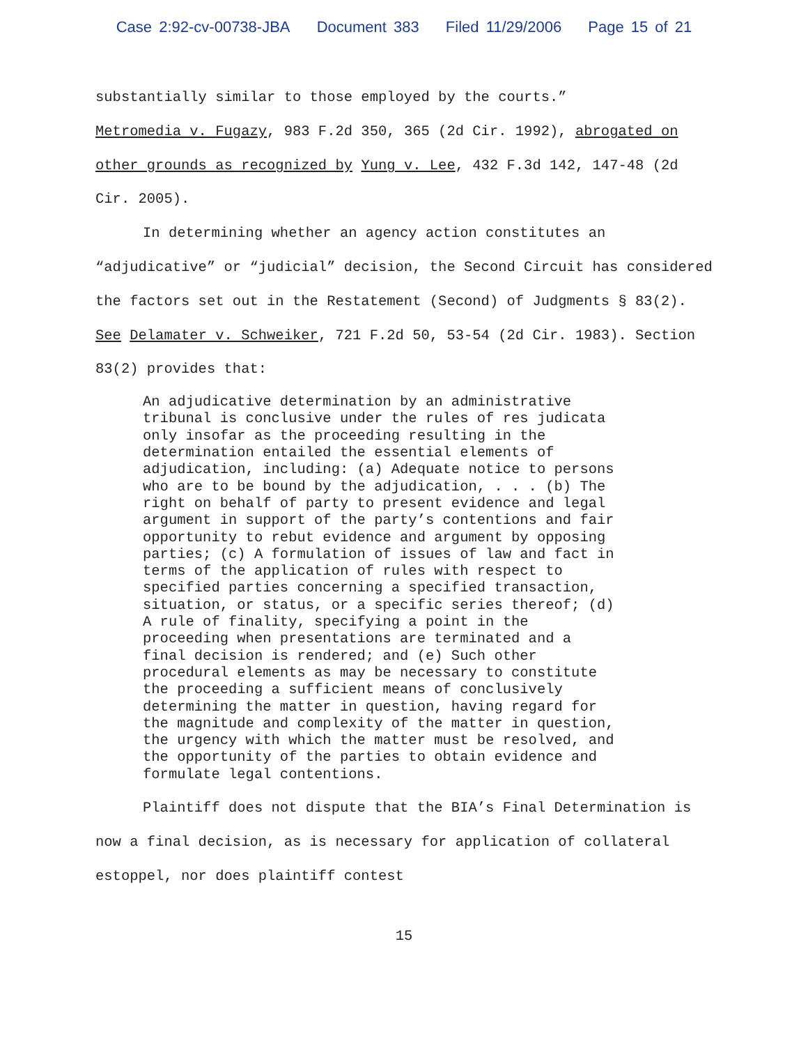Case 2:92-cv-00738-JBA Document 383 Filed 11/29/2006 Page 15 of 21
substantially similar to those employed by the courts.”
Metromedia v. Fugazy, 983 F.2d 350, 365 (2d Cir. 1992), abrogated on other grounds as recognized by Yung v. Lee, 432 F.3d 142, 147-48 (2d Cir. 2005).
In determining whether an agency action constitutes an “adjudicative” or “judicial” decision, the Second Circuit has considered the factors set out in the Restatement (Second) of Judgments § 83(2). See Delamater v. Schweiker, 721 F.2d 50, 53-54 (2d Cir. 1983). Section 83(2) provides that:
An adjudicative determination by an administrative tribunal is conclusive under the rules of res judicata only insofar as the proceeding resulting in the determination entailed the essential elements of adjudication, including: (a) Adequate notice to persons who are to be bound by the adjudication, . . . (b) The right on behalf of party to present evidence and legal argument in support of the party’s contentions and fair opportunity to rebut evidence and argument by opposing parties; (c) A formulation of issues of law and fact in terms of the application of rules with respect to specified parties concerning a specified transaction, situation, or status, or a specific series thereof; (d) A rule of finality, specifying a point in the proceeding when presentations are terminated and a final decision is rendered; and (e) Such other procedural elements as may be necessary to constitute the proceeding a sufficient means of conclusively determining the matter in question, having regard for the magnitude and complexity of the matter in question, the urgency with which the matter must be resolved, and the opportunity of the parties to obtain evidence and formulate legal contentions.
Plaintiff does not dispute that the BIA’s Final Determination is now a final decision, as is necessary for application of collateral estoppel, nor does plaintiff contest
15